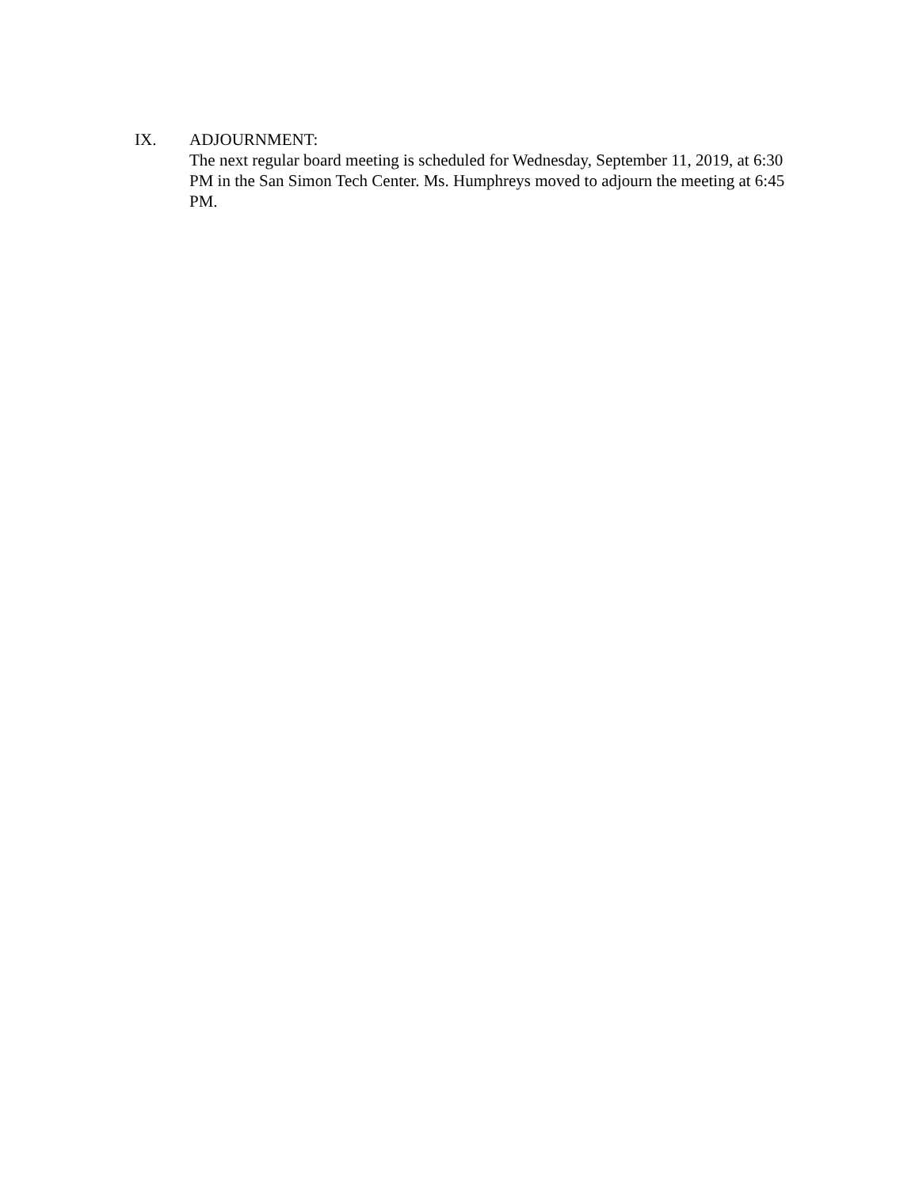IX. ADJOURNMENT:
The next regular board meeting is scheduled for Wednesday, September 11, 2019, at 6:30 PM in the San Simon Tech Center. Ms. Humphreys moved to adjourn the meeting at 6:45 PM.